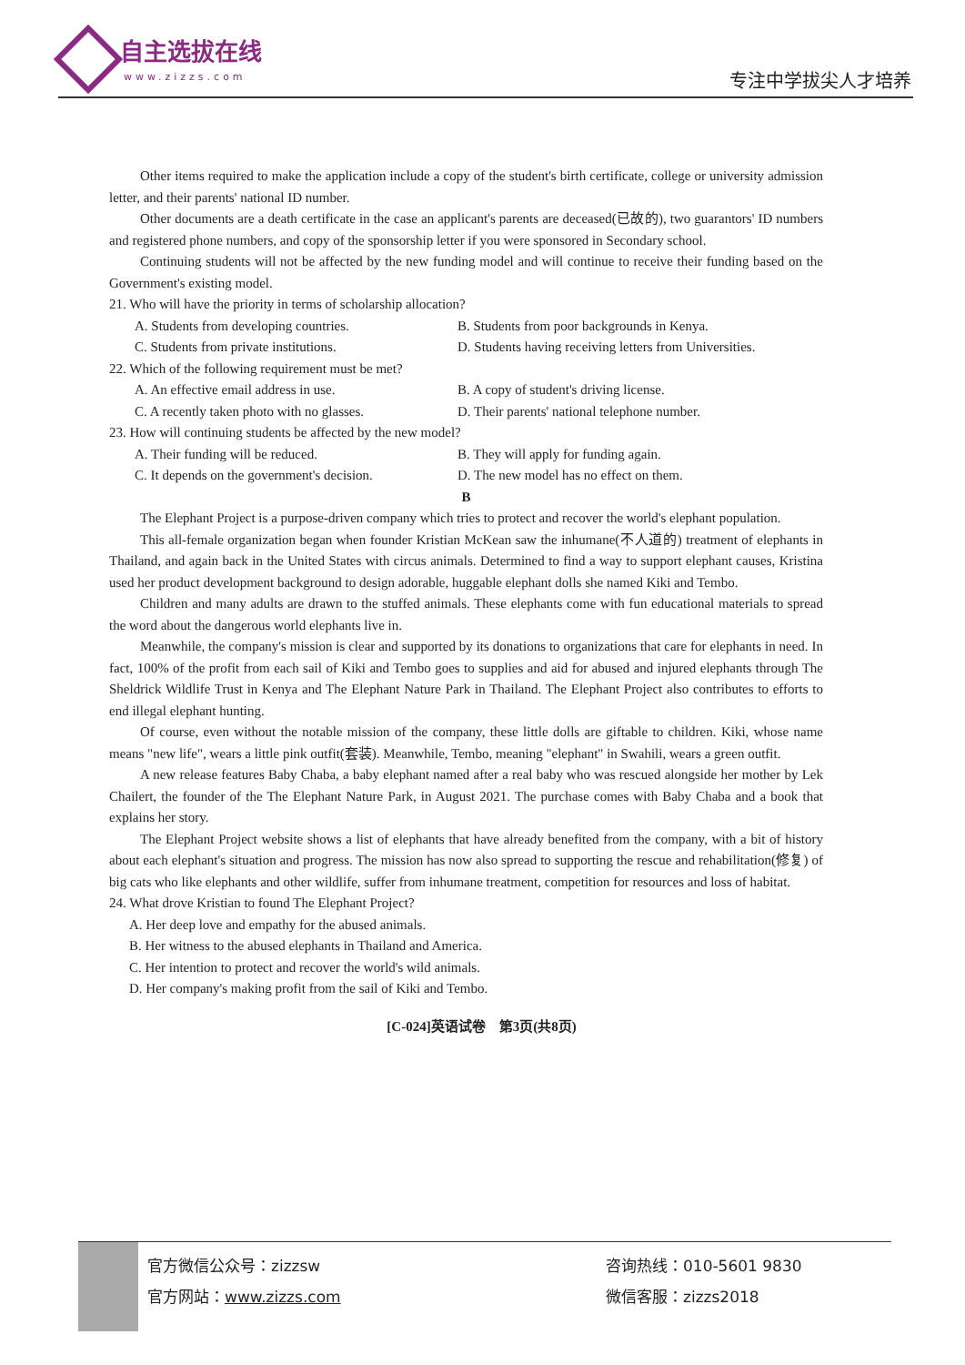自主选拔在线
www.zizzs.com
专注中学拔尖人才培养
Other items required to make the application include a copy of the student's birth certificate, college or university admission letter, and their parents' national ID number.
Other documents are a death certificate in the case an applicant's parents are deceased(已故的), two guarantors' ID numbers and registered phone numbers, and copy of the sponsorship letter if you were sponsored in Secondary school.
Continuing students will not be affected by the new funding model and will continue to receive their funding based on the Government's existing model.
21. Who will have the priority in terms of scholarship allocation?
A. Students from developing countries. B. Students from poor backgrounds in Kenya.
C. Students from private institutions. D. Students having receiving letters from Universities.
22. Which of the following requirement must be met?
A. An effective email address in use. B. A copy of student's driving license.
C. A recently taken photo with no glasses. D. Their parents' national telephone number.
23. How will continuing students be affected by the new model?
A. Their funding will be reduced. B. They will apply for funding again.
C. It depends on the government's decision. D. The new model has no effect on them.
B
The Elephant Project is a purpose-driven company which tries to protect and recover the world's elephant population.
This all-female organization began when founder Kristian McKean saw the inhumane(不人道的) treatment of elephants in Thailand, and again back in the United States with circus animals. Determined to find a way to support elephant causes, Kristina used her product development background to design adorable, huggable elephant dolls she named Kiki and Tembo.
Children and many adults are drawn to the stuffed animals. These elephants come with fun educational materials to spread the word about the dangerous world elephants live in.
Meanwhile, the company's mission is clear and supported by its donations to organizations that care for elephants in need. In fact, 100% of the profit from each sail of Kiki and Tembo goes to supplies and aid for abused and injured elephants through The Sheldrick Wildlife Trust in Kenya and The Elephant Nature Park in Thailand. The Elephant Project also contributes to efforts to end illegal elephant hunting.
Of course, even without the notable mission of the company, these little dolls are giftable to children. Kiki, whose name means "new life", wears a little pink outfit(套装). Meanwhile, Tembo, meaning "elephant" in Swahili, wears a green outfit.
A new release features Baby Chaba, a baby elephant named after a real baby who was rescued alongside her mother by Lek Chailert, the founder of the The Elephant Nature Park, in August 2021. The purchase comes with Baby Chaba and a book that explains her story.
The Elephant Project website shows a list of elephants that have already benefited from the company, with a bit of history about each elephant's situation and progress. The mission has now also spread to supporting the rescue and rehabilitation(修复) of big cats who like elephants and other wildlife, suffer from inhumane treatment, competition for resources and loss of habitat.
24. What drove Kristian to found The Elephant Project?
A. Her deep love and empathy for the abused animals.
B. Her witness to the abused elephants in Thailand and America.
C. Her intention to protect and recover the world's wild animals.
D. Her company's making profit from the sail of Kiki and Tembo.
[C-024]英语试卷　第3页(共8页)
官方微信公众号：zizzsw 咨询热线：010-5601 9830
官方网站：www.zizzs.com 微信客服：zizzs2018